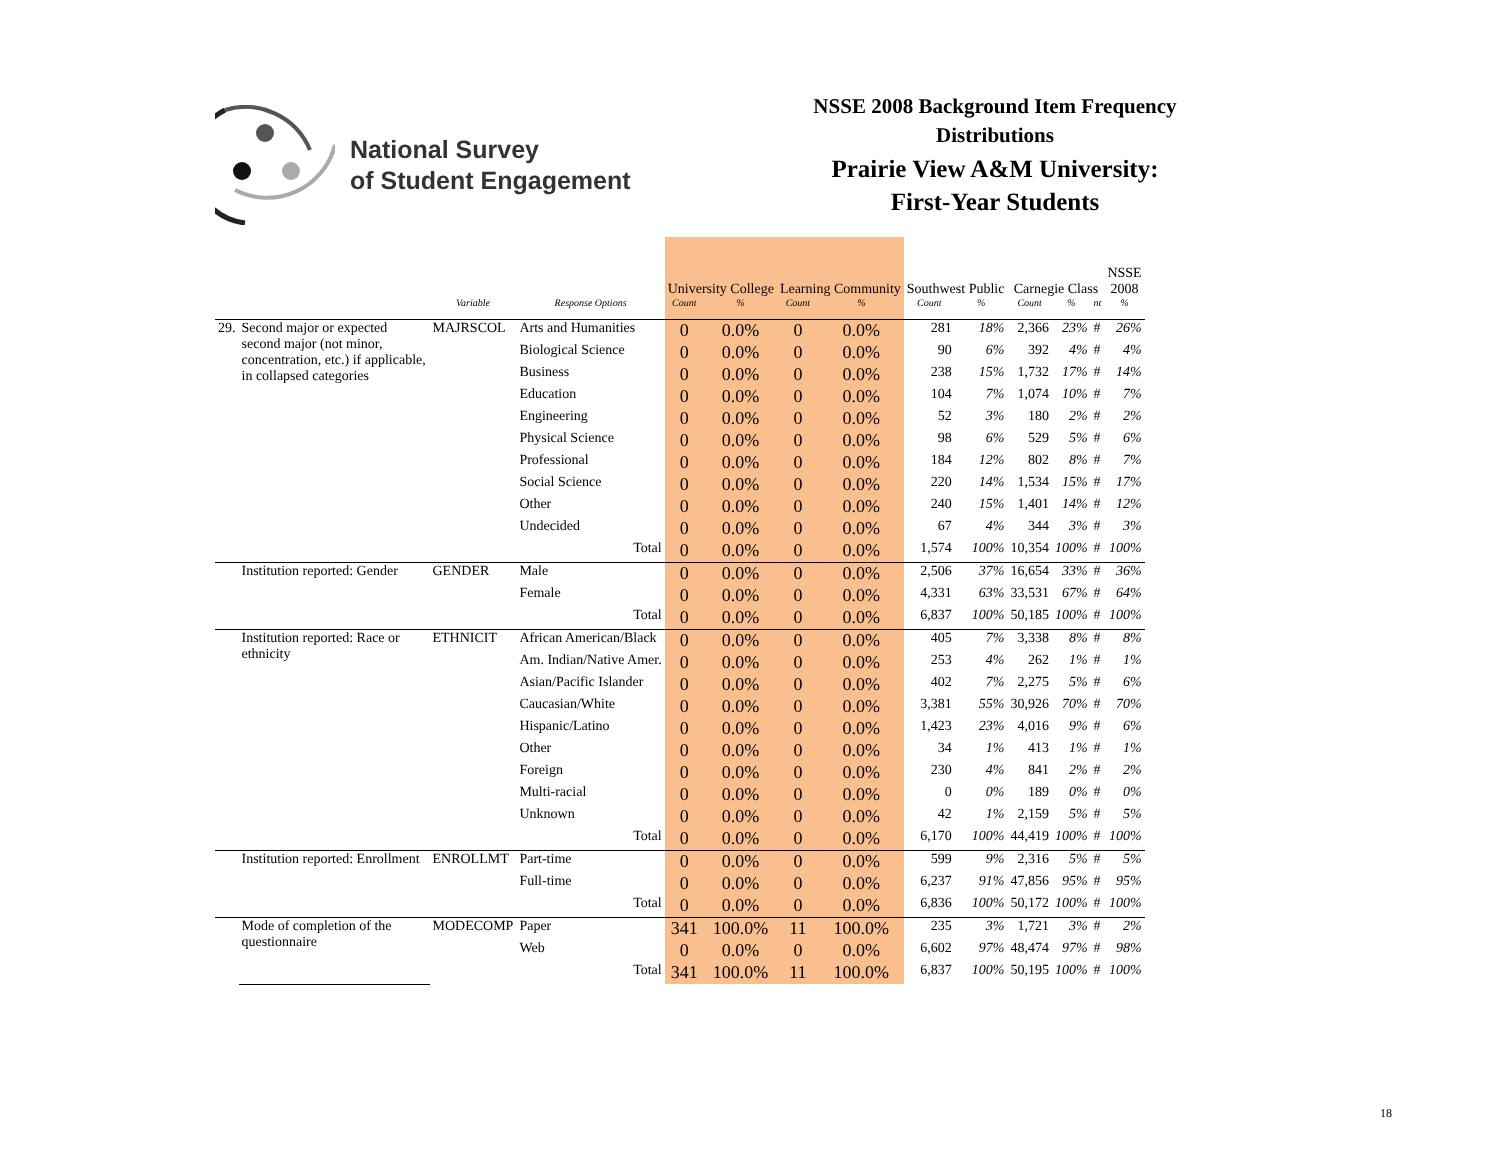National Survey
of Student Engagement
NSSE 2008 Background Item Frequency
Distributions
Prairie View A&M University:
First-Year Students
| | | | | University College | | Learning Community | | Southwest Public | | Carnegie Class | | | NSSE 2008 |
| --- | --- | --- | --- | --- | --- | --- | --- | --- | --- | --- | --- | --- | --- |
| | | Variable | Response Options | Count | % | Count | % | Count | % | Count | % | nt | % |
| 29. | Second major or expected second major (not minor, concentration, etc.) if applicable, in collapsed categories | MAJRSCOL | Arts and Humanities | 0 | 0.0% | 0 | 0.0% | 281 | 18% | 2,366 | 23% | # | 26% |
| | | | Biological Science | 0 | 0.0% | 0 | 0.0% | 90 | 6% | 392 | 4% | # | 4% |
| | | | Business | 0 | 0.0% | 0 | 0.0% | 238 | 15% | 1,732 | 17% | # | 14% |
| | | | Education | 0 | 0.0% | 0 | 0.0% | 104 | 7% | 1,074 | 10% | # | 7% |
| | | | Engineering | 0 | 0.0% | 0 | 0.0% | 52 | 3% | 180 | 2% | # | 2% |
| | | | Physical Science | 0 | 0.0% | 0 | 0.0% | 98 | 6% | 529 | 5% | # | 6% |
| | | | Professional | 0 | 0.0% | 0 | 0.0% | 184 | 12% | 802 | 8% | # | 7% |
| | | | Social Science | 0 | 0.0% | 0 | 0.0% | 220 | 14% | 1,534 | 15% | # | 17% |
| | | | Other | 0 | 0.0% | 0 | 0.0% | 240 | 15% | 1,401 | 14% | # | 12% |
| | | | Undecided | 0 | 0.0% | 0 | 0.0% | 67 | 4% | 344 | 3% | # | 3% |
| | | | Total | 0 | 0.0% | 0 | 0.0% | 1,574 | 100% | 10,354 | 100% | # | 100% |
| | Institution reported: Gender | GENDER | Male | 0 | 0.0% | 0 | 0.0% | 2,506 | 37% | 16,654 | 33% | # | 36% |
| | | | Female | 0 | 0.0% | 0 | 0.0% | 4,331 | 63% | 33,531 | 67% | # | 64% |
| | | | Total | 0 | 0.0% | 0 | 0.0% | 6,837 | 100% | 50,185 | 100% | # | 100% |
| | Institution reported: Race or ethnicity | ETHNICIT | African American/Black | 0 | 0.0% | 0 | 0.0% | 405 | 7% | 3,338 | 8% | # | 8% |
| | | | Am. Indian/Native Amer. | 0 | 0.0% | 0 | 0.0% | 253 | 4% | 262 | 1% | # | 1% |
| | | | Asian/Pacific Islander | 0 | 0.0% | 0 | 0.0% | 402 | 7% | 2,275 | 5% | # | 6% |
| | | | Caucasian/White | 0 | 0.0% | 0 | 0.0% | 3,381 | 55% | 30,926 | 70% | # | 70% |
| | | | Hispanic/Latino | 0 | 0.0% | 0 | 0.0% | 1,423 | 23% | 4,016 | 9% | # | 6% |
| | | | Other | 0 | 0.0% | 0 | 0.0% | 34 | 1% | 413 | 1% | # | 1% |
| | | | Foreign | 0 | 0.0% | 0 | 0.0% | 230 | 4% | 841 | 2% | # | 2% |
| | | | Multi-racial | 0 | 0.0% | 0 | 0.0% | 0 | 0% | 189 | 0% | # | 0% |
| | | | Unknown | 0 | 0.0% | 0 | 0.0% | 42 | 1% | 2,159 | 5% | # | 5% |
| | | | Total | 0 | 0.0% | 0 | 0.0% | 6,170 | 100% | 44,419 | 100% | # | 100% |
| | Institution reported: Enrollment | ENROLLMT | Part-time | 0 | 0.0% | 0 | 0.0% | 599 | 9% | 2,316 | 5% | # | 5% |
| | | | Full-time | 0 | 0.0% | 0 | 0.0% | 6,237 | 91% | 47,856 | 95% | # | 95% |
| | | | Total | 0 | 0.0% | 0 | 0.0% | 6,836 | 100% | 50,172 | 100% | # | 100% |
| | Mode of completion of the questionnaire | MODECOMP | Paper | 341 | 100.0% | 11 | 100.0% | 235 | 3% | 1,721 | 3% | # | 2% |
| | | | Web | 0 | 0.0% | 0 | 0.0% | 6,602 | 97% | 48,474 | 97% | # | 98% |
| | | | Total | 341 | 100.0% | 11 | 100.0% | 6,837 | 100% | 50,195 | 100% | # | 100% |
18